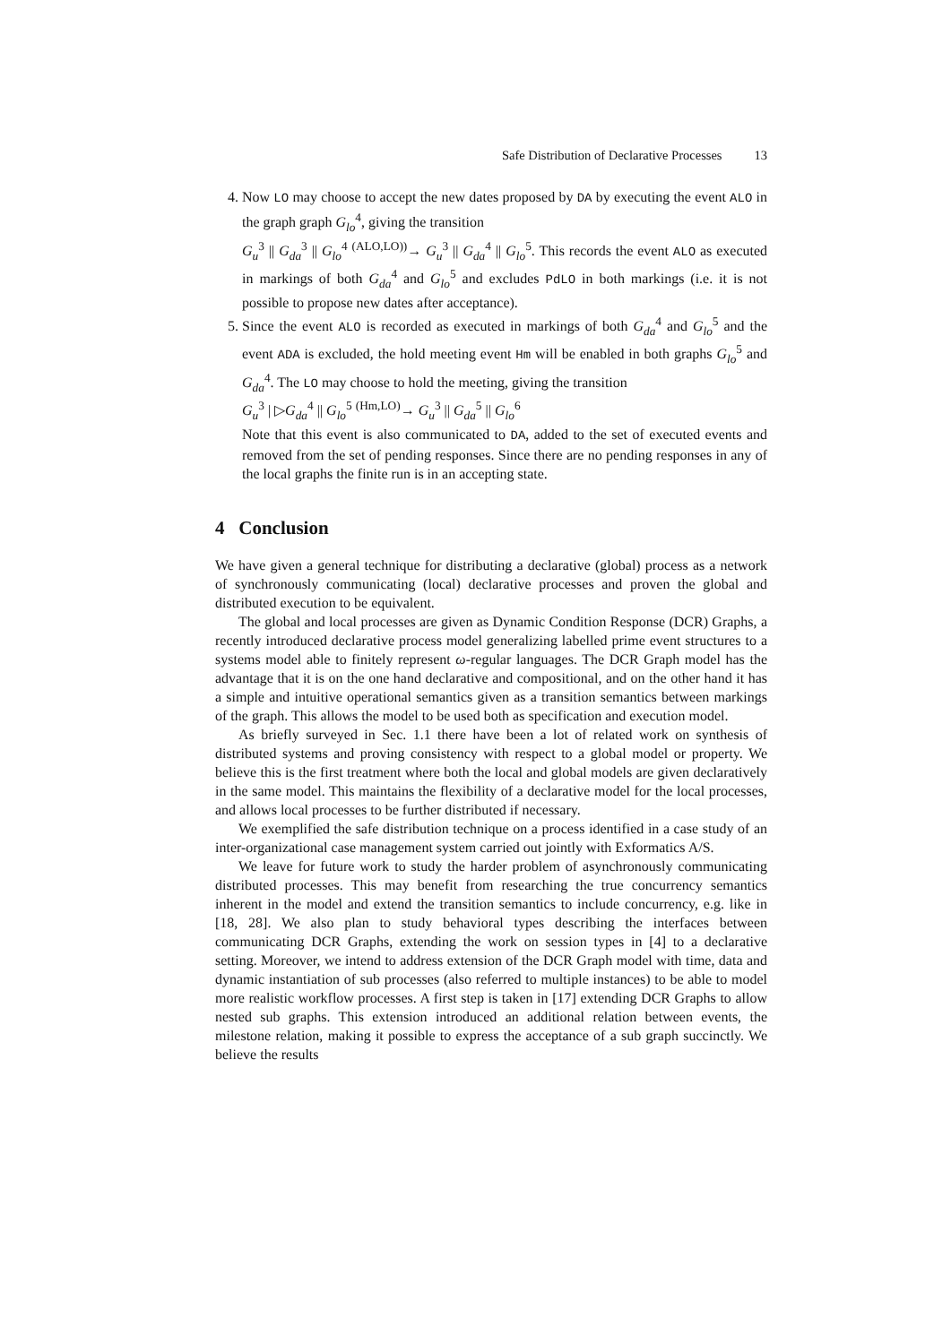Safe Distribution of Declarative Processes 13
4. Now LO may choose to accept the new dates proposed by DA by executing the event ALO in the graph graph G<sub>lo</sub><sup>4</sup>, giving the transition
G<sub>u</sub><sup>3</sup> || G<sub>da</sub><sup>3</sup> || G<sub>lo</sub><sup>4</sup> <sup>(ALO,LO))</sup>→ G<sub>u</sub><sup>3</sup> || G<sub>da</sub><sup>4</sup> || G<sub>lo</sub><sup>5</sup>. This records the event ALO as executed in markings of both G<sub>da</sub><sup>4</sup> and G<sub>lo</sub><sup>5</sup> and excludes PdLO in both markings (i.e. it is not possible to propose new dates after acceptance).
5. Since the event ALO is recorded as executed in markings of both G<sub>da</sub><sup>4</sup> and G<sub>lo</sub><sup>5</sup> and the event ADA is excluded, the hold meeting event Hm will be enabled in both graphs G<sub>lo</sub><sup>5</sup> and G<sub>da</sub><sup>4</sup>. The LO may choose to hold the meeting, giving the transition
G<sub>u</sub><sup>3</sup> | ▷G<sub>da</sub><sup>4</sup> || G<sub>lo</sub><sup>5</sup> <sup>(Hm,LO)</sup>→ G<sub>u</sub><sup>3</sup> || G<sub>da</sub><sup>5</sup> || G<sub>lo</sub><sup>6</sup>
Note that this event is also communicated to DA, added to the set of executed events and removed from the set of pending responses. Since there are no pending responses in any of the local graphs the finite run is in an accepting state.
4 Conclusion
We have given a general technique for distributing a declarative (global) process as a network of synchronously communicating (local) declarative processes and proven the global and distributed execution to be equivalent.
The global and local processes are given as Dynamic Condition Response (DCR) Graphs, a recently introduced declarative process model generalizing labelled prime event structures to a systems model able to finitely represent ω-regular languages. The DCR Graph model has the advantage that it is on the one hand declarative and compositional, and on the other hand it has a simple and intuitive operational semantics given as a transition semantics between markings of the graph. This allows the model to be used both as specification and execution model.
As briefly surveyed in Sec. 1.1 there have been a lot of related work on synthesis of distributed systems and proving consistency with respect to a global model or property. We believe this is the first treatment where both the local and global models are given declaratively in the same model. This maintains the flexibility of a declarative model for the local processes, and allows local processes to be further distributed if necessary.
We exemplified the safe distribution technique on a process identified in a case study of an inter-organizational case management system carried out jointly with Exformatics A/S.
We leave for future work to study the harder problem of asynchronously communicating distributed processes. This may benefit from researching the true concurrency semantics inherent in the model and extend the transition semantics to include concurrency, e.g. like in [18, 28]. We also plan to study behavioral types describing the interfaces between communicating DCR Graphs, extending the work on session types in [4] to a declarative setting. Moreover, we intend to address extension of the DCR Graph model with time, data and dynamic instantiation of sub processes (also referred to multiple instances) to be able to model more realistic workflow processes. A first step is taken in [17] extending DCR Graphs to allow nested sub graphs. This extension introduced an additional relation between events, the milestone relation, making it possible to express the acceptance of a sub graph succinctly. We believe the results